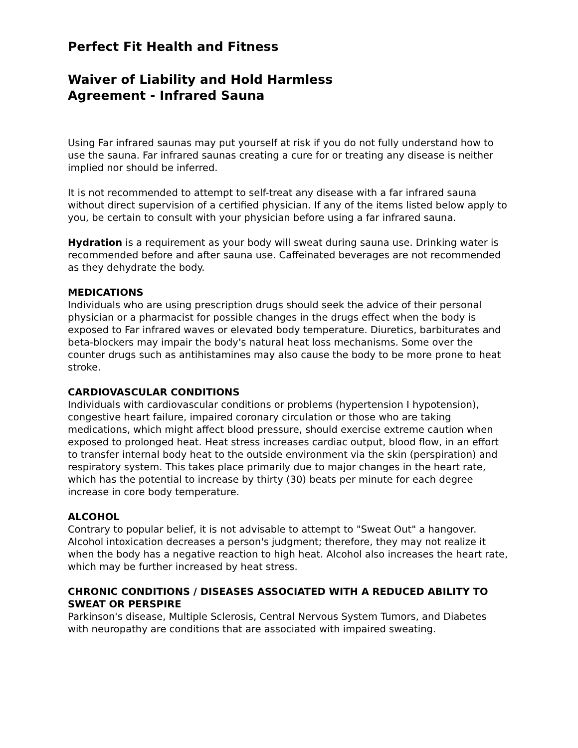Perfect Fit Health and Fitness
Waiver of Liability and Hold Harmless Agreement - Infrared Sauna
Using Far infrared saunas may put yourself at risk if you do not fully understand how to use the sauna. Far infrared saunas creating a cure for or treating any disease is neither implied nor should be inferred.
It is not recommended to attempt to self-treat any disease with a far infrared sauna without direct supervision of a certified physician. If any of the items listed below apply to you, be certain to consult with your physician before using a far infrared sauna.
Hydration is a requirement as your body will sweat during sauna use. Drinking water is recommended before and after sauna use. Caffeinated beverages are not recommended as they dehydrate the body.
MEDICATIONS
Individuals who are using prescription drugs should seek the advice of their personal physician or a pharmacist for possible changes in the drugs effect when the body is exposed to Far infrared waves or elevated body temperature. Diuretics, barbiturates and beta-blockers may impair the body's natural heat loss mechanisms. Some over the counter drugs such as antihistamines may also cause the body to be more prone to heat stroke.
CARDIOVASCULAR CONDITIONS
Individuals with cardiovascular conditions or problems (hypertension I hypotension), congestive heart failure, impaired coronary circulation or those who are taking medications, which might affect blood pressure, should exercise extreme caution when exposed to prolonged heat. Heat stress increases cardiac output, blood flow, in an effort to transfer internal body heat to the outside environment via the skin (perspiration) and respiratory system. This takes place primarily due to major changes in the heart rate, which has the potential to increase by thirty (30) beats per minute for each degree increase in core body temperature.
ALCOHOL
Contrary to popular belief, it is not advisable to attempt to "Sweat Out" a hangover. Alcohol intoxication decreases a person's judgment; therefore, they may not realize it when the body has a negative reaction to high heat. Alcohol also increases the heart rate, which may be further increased by heat stress.
CHRONIC CONDITIONS / DISEASES ASSOCIATED WITH A REDUCED ABILITY TO SWEAT OR PERSPIRE
Parkinson's disease, Multiple Sclerosis, Central Nervous System Tumors, and Diabetes with neuropathy are conditions that are associated with impaired sweating.